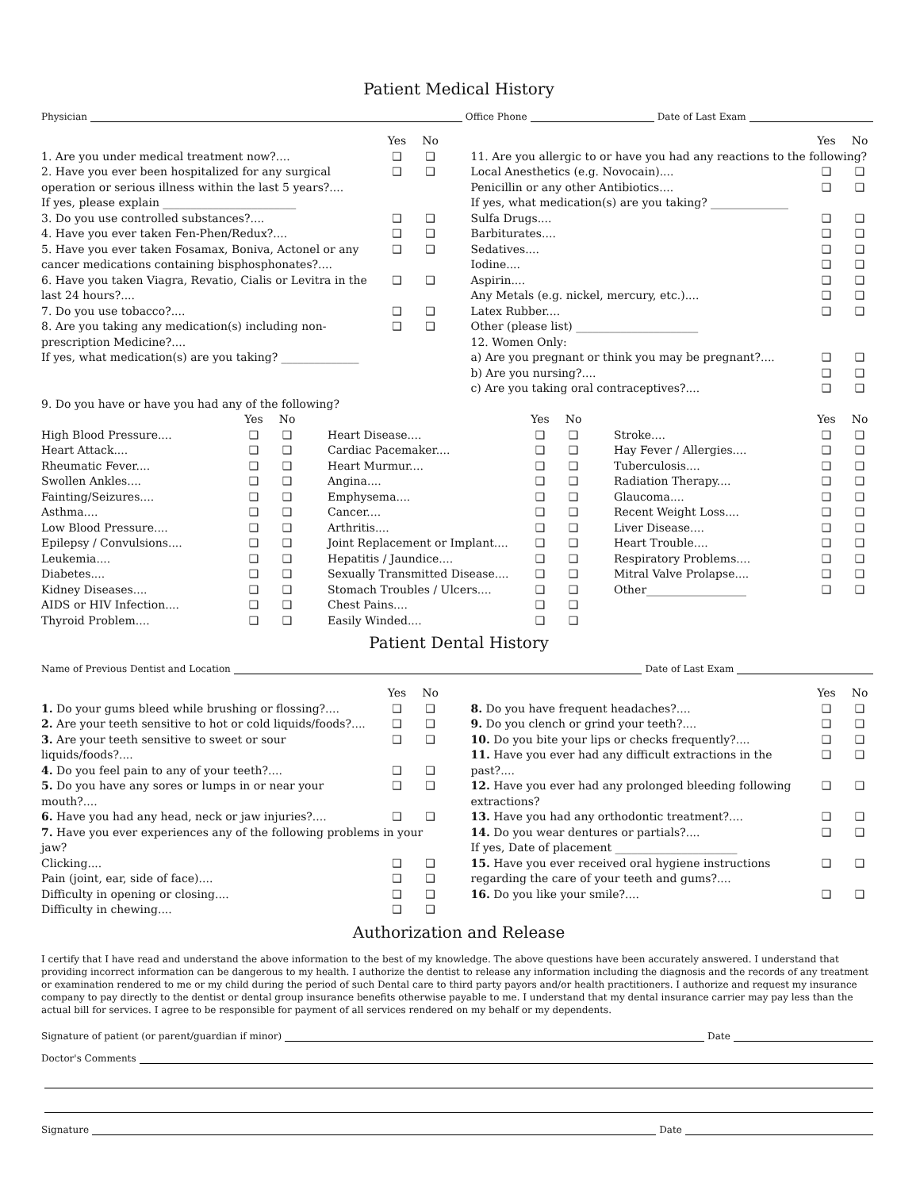Patient Medical History
Physician Office Phone Date of Last Exam
Yes No
1. Are you under medical treatment now?.... ❑ ❑
2. Have you ever been hospitalized for any surgical operation or serious illness within the last 5 years?.... ❑ ❑
If yes, please explain ________________________
3. Do you use controlled substances?.... ❑ ❑
4. Have you ever taken Fen-Phen/Redux?.... ❑ ❑
5. Have you ever taken Fosamax, Boniva, Actonel or any cancer medications containing bisphosphonates?.... ❑ ❑
6. Have you taken Viagra, Revatio, Cialis or Levitra in the last 24 hours?.... ❑ ❑
7. Do you use tobacco?.... ❑ ❑
8. Are you taking any medication(s) including non-prescription Medicine?.... ❑ ❑
If yes, what medication(s) are you taking? ______________
Yes No
11. Are you allergic to or have you had any reactions to the following?
Local Anesthetics (e.g. Novocain).... ❑ ❑
Penicillin or any other Antibiotics.... ❑ ❑
If yes, what medication(s) are you taking? ______________
Sulfa Drugs.... ❑ ❑
Barbiturates.... ❑ ❑
Sedatives.... ❑ ❑
Iodine.... ❑ ❑
Aspirin.... ❑ ❑
Any Metals (e.g. nickel, mercury, etc.).... ❑ ❑
Latex Rubber.... ❑ ❑
Other (please list) ______________________
12. Women Only:
a) Are you pregnant or think you may be pregnant?.... ❑ ❑
b) Are you nursing?.... ❑ ❑
c) Are you taking oral contraceptives?.... ❑ ❑
9. Do you have or have you had any of the following?
Yes No
High Blood Pressure.... ❑ ❑
Heart Attack.... ❑ ❑
Rheumatic Fever.... ❑ ❑
Swollen Ankles.... ❑ ❑
Fainting/Seizures.... ❑ ❑
Asthma.... ❑ ❑
Low Blood Pressure.... ❑ ❑
Epilepsy / Convulsions.... ❑ ❑
Leukemia.... ❑ ❑
Diabetes.... ❑ ❑
Kidney Diseases.... ❑ ❑
AIDS or HIV Infection.... ❑ ❑
Thyroid Problem.... ❑ ❑
Yes No
Heart Disease.... ❑ ❑
Cardiac Pacemaker.... ❑ ❑
Heart Murmur.... ❑ ❑
Angina.... ❑ ❑
Emphysema.... ❑ ❑
Cancer.... ❑ ❑
Arthritis.... ❑ ❑
Joint Replacement or Implant.... ❑ ❑
Hepatitis / Jaundice.... ❑ ❑
Sexually Transmitted Disease.... ❑ ❑
Stomach Troubles / Ulcers.... ❑ ❑
Chest Pains.... ❑ ❑
Easily Winded.... ❑ ❑
Yes No
Stroke.... ❑ ❑
Hay Fever / Allergies.... ❑ ❑
Tuberculosis.... ❑ ❑
Radiation Therapy.... ❑ ❑
Glaucoma.... ❑ ❑
Recent Weight Loss.... ❑ ❑
Liver Disease.... ❑ ❑
Heart Trouble.... ❑ ❑
Respiratory Problems.... ❑ ❑
Mitral Valve Prolapse.... ❑ ❑
Other__________________ ❑ ❑
Patient Dental History
Name of Previous Dentist and Location Date of Last Exam
Yes No
1. Do your gums bleed while brushing or flossing?.... ❑ ❑
2. Are your teeth sensitive to hot or cold liquids/foods?.... ❑ ❑
3. Are your teeth sensitive to sweet or sour liquids/foods?.... ❑ ❑
4. Do you feel pain to any of your teeth?.... ❑ ❑
5. Do you have any sores or lumps in or near your mouth?.... ❑ ❑
6. Have you had any head, neck or jaw injuries?.... ❑ ❑
7. Have you ever experiences any of the following problems in your jaw?
Clicking.... ❑ ❑
Pain (joint, ear, side of face).... ❑ ❑
Difficulty in opening or closing.... ❑ ❑
Difficulty in chewing.... ❑ ❑
Yes No
8. Do you have frequent headaches?.... ❑ ❑
9. Do you clench or grind your teeth?.... ❑ ❑
10. Do you bite your lips or checks frequently?.... ❑ ❑
11. Have you ever had any difficult extractions in the past?.... ❑ ❑
12. Have you ever had any prolonged bleeding following extractions? ❑ ❑
13. Have you had any orthodontic treatment?.... ❑ ❑
14. Do you wear dentures or partials?.... ❑ ❑
If yes, Date of placement ______________________
15. Have you ever received oral hygiene instructions regarding the care of your teeth and gums?.... ❑ ❑
16. Do you like your smile?.... ❑ ❑
Authorization and Release
I certify that I have read and understand the above information to the best of my knowledge. The above questions have been accurately answered. I understand that providing incorrect information can be dangerous to my health. I authorize the dentist to release any information including the diagnosis and the records of any treatment or examination rendered to me or my child during the period of such Dental care to third party payors and/or health practitioners. I authorize and request my insurance company to pay directly to the dentist or dental group insurance benefits otherwise payable to me. I understand that my dental insurance carrier may pay less than the actual bill for services. I agree to be responsible for payment of all services rendered on my behalf or my dependents.
Signature of patient (or parent/guardian if minor) Date
Doctor's Comments
Signature Date